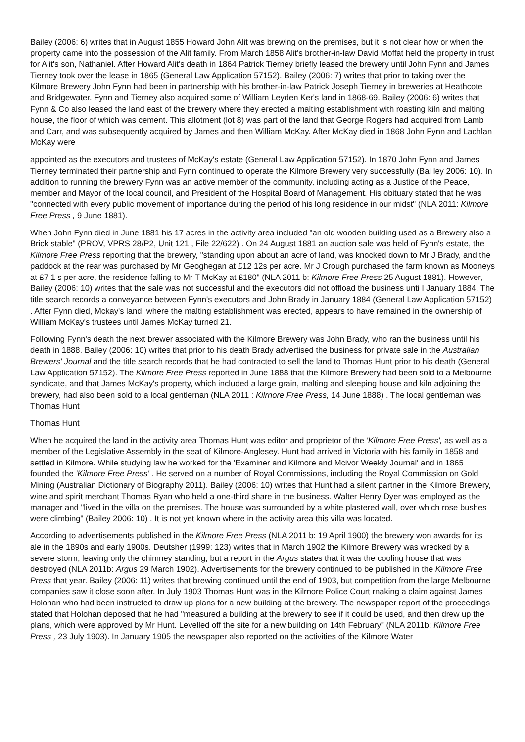Bailey (2006: 6) writes that in August 1855 Howard John Alit was brewing on the premises, but it is not clear how or when the property came into the possession of the Alit family. From March 1858 Alit's brother-in-law David Moffat held the property in trust for Alit's son, Nathaniel. After Howard Alit's death in 1864 Patrick Tierney briefly leased the brewery until John Fynn and James Tierney took over the lease in 1865 (General Law Application 57152). Bailey (2006: 7) writes that prior to taking over the Kilmore Brewery John Fynn had been in partnership with his brother-in-law Patrick Joseph Tierney in breweries at Heathcote and Bridgewater. Fynn and Tierney also acquired some of William Leyden Ker's land in 1868-69. Bailey (2006: 6) writes that Fynn & Co also leased the land east of the brewery where they erected a malting establishment with roasting kiln and malting house, the floor of which was cement. This allotment (lot 8) was part of the land that George Rogers had acquired from Lamb and Carr, and was subsequently acquired by James and then William McKay. After McKay died in 1868 John Fynn and Lachlan McKay were
appointed as the executors and trustees of McKay's estate (General Law Application 57152). In 1870 John Fynn and James Tierney terminated their partnership and Fynn continued to operate the Kilmore Brewery very successfully (Bai ley 2006: 10). In addition to running the brewery Fynn was an active member of the community, including acting as a Justice of the Peace, member and Mayor of the local council, and President of the Hospital Board of Management. His obituary stated that he was "connected with every public movement of importance during the period of his long residence in our midst" (NLA 2011: Kilmore Free Press , 9 June 1881).
When John Fynn died in June 1881 his 17 acres in the activity area included "an old wooden building used as a Brewery also a Brick stable" (PROV, VPRS 28/P2, Unit 121 , File 22/622) . On 24 August 1881 an auction sale was held of Fynn's estate, the Kilmore Free Press reporting that the brewery, "standing upon about an acre of land, was knocked down to Mr J Brady, and the paddock at the rear was purchased by Mr Geoghegan at £12 12s per acre. Mr J Crough purchased the farm known as Mooneys at £7 1 s per acre, the residence falling to Mr T McKay at £180" (NLA 2011 b: Kilmore Free Press 25 August 1881). However, Bailey (2006: 10) writes that the sale was not successful and the executors did not offload the business unti I January 1884. The title search records a conveyance between Fynn's executors and John Brady in January 1884 (General Law Application 57152) . After Fynn died, Mckay's land, where the malting establishment was erected, appears to have remained in the ownership of William McKay's trustees until James McKay turned 21.
Following Fynn's death the next brewer associated with the Kilmore Brewery was John Brady, who ran the business until his death in 1888. Bailey (2006: 10) writes that prior to his death Brady advertised the business for private sale in the Australian Brewers' Journal and the title search records that he had contracted to sell the land to Thomas Hunt prior to his death (General Law Application 57152). The Kilmore Free Press reported in June 1888 that the Kilmore Brewery had been sold to a Melbourne syndicate, and that James McKay's property, which included a large grain, malting and sleeping house and kiln adjoining the brewery, had also been sold to a local gentlernan (NLA 2011 : Kilrnore Free Press, 14 June 1888) . The local gentleman was Thomas Hunt
Thomas Hunt
When he acquired the land in the activity area Thomas Hunt was editor and proprietor of the 'Kilmore Free Press', as well as a member of the Legislative Assembly in the seat of Kilmore-Anglesey. Hunt had arrived in Victoria with his family in 1858 and settled in Kilmore. While studying law he worked for the 'Examiner and Kilmore and Mcivor Weekly Journal' and in 1865 founded the 'Kilmore Free Press' . He served on a number of Royal Commissions, including the Royal Commission on Gold Mining (Australian Dictionary of Biography 2011). Bailey (2006: 10) writes that Hunt had a silent partner in the Kilmore Brewery, wine and spirit merchant Thomas Ryan who held a one-third share in the business. Walter Henry Dyer was employed as the manager and "lived in the villa on the premises. The house was surrounded by a white plastered wall, over which rose bushes were climbing" (Bailey 2006: 10) . It is not yet known where in the activity area this villa was located.
According to advertisements published in the Kilmore Free Press (NLA 2011 b: 19 April 1900) the brewery won awards for its ale in the 1890s and early 1900s. Deutsher (1999: 123) writes that in March 1902 the Kilmore Brewery was wrecked by a severe storm, leaving only the chimney standing, but a report in the Argus states that it was the cooling house that was destroyed (NLA 2011b: Argus 29 March 1902). Advertisements for the brewery continued to be published in the Kilmore Free Press that year. Bailey (2006: 11) writes that brewing continued until the end of 1903, but competition from the large Melbourne companies saw it close soon after. In July 1903 Thomas Hunt was in the Kilrnore Police Court rnaking a claim against James Holohan who had been instructed to draw up plans for a new building at the brewery. The newspaper report of the proceedings stated that Holohan deposed that he had "measured a building at the brewery to see if it could be used, and then drew up the plans, which were approved by Mr Hunt. Levelled off the site for a new building on 14th February" (NLA 2011b: Kilmore Free Press , 23 July 1903). In January 1905 the newspaper also reported on the activities of the Kilmore Water